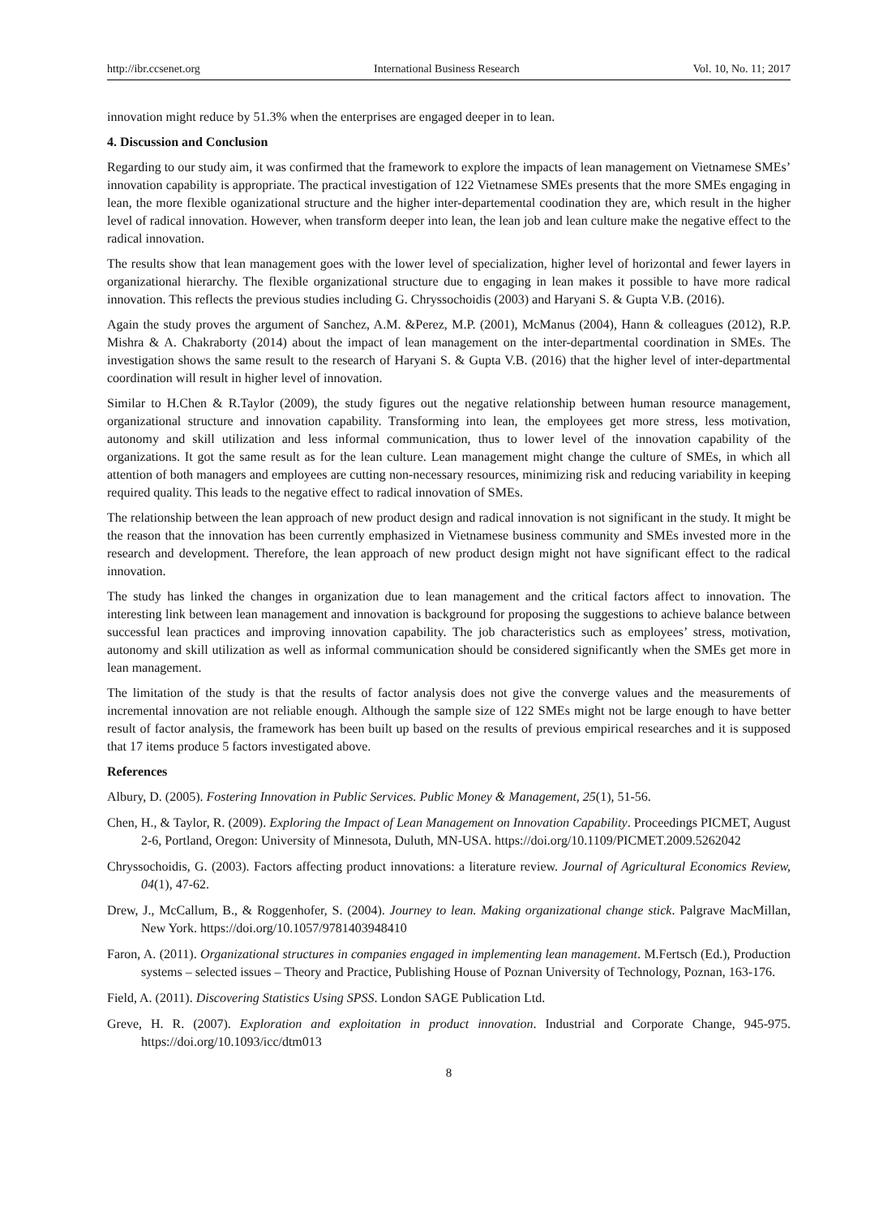http://ibr.ccsenet.org International Business Research Vol. 10, No. 11; 2017
innovation might reduce by 51.3% when the enterprises are engaged deeper in to lean.
4. Discussion and Conclusion
Regarding to our study aim, it was confirmed that the framework to explore the impacts of lean management on Vietnamese SMEs’ innovation capability is appropriate. The practical investigation of 122 Vietnamese SMEs presents that the more SMEs engaging in lean, the more flexible oganizational structure and the higher inter-departemental coodination they are, which result in the higher level of radical innovation. However, when transform deeper into lean, the lean job and lean culture make the negative effect to the radical innovation.
The results show that lean management goes with the lower level of specialization, higher level of horizontal and fewer layers in organizational hierarchy. The flexible organizational structure due to engaging in lean makes it possible to have more radical innovation. This reflects the previous studies including G. Chryssochoidis (2003) and Haryani S. & Gupta V.B. (2016).
Again the study proves the argument of Sanchez, A.M. &Perez, M.P. (2001), McManus (2004), Hann & colleagues (2012), R.P. Mishra & A. Chakraborty (2014) about the impact of lean management on the inter-departmental coordination in SMEs. The investigation shows the same result to the research of Haryani S. & Gupta V.B. (2016) that the higher level of inter-departmental coordination will result in higher level of innovation.
Similar to H.Chen & R.Taylor (2009), the study figures out the negative relationship between human resource management, organizational structure and innovation capability. Transforming into lean, the employees get more stress, less motivation, autonomy and skill utilization and less informal communication, thus to lower level of the innovation capability of the organizations. It got the same result as for the lean culture. Lean management might change the culture of SMEs, in which all attention of both managers and employees are cutting non-necessary resources, minimizing risk and reducing variability in keeping required quality. This leads to the negative effect to radical innovation of SMEs.
The relationship between the lean approach of new product design and radical innovation is not significant in the study. It might be the reason that the innovation has been currently emphasized in Vietnamese business community and SMEs invested more in the research and development. Therefore, the lean approach of new product design might not have significant effect to the radical innovation.
The study has linked the changes in organization due to lean management and the critical factors affect to innovation. The interesting link between lean management and innovation is background for proposing the suggestions to achieve balance between successful lean practices and improving innovation capability. The job characteristics such as employees’ stress, motivation, autonomy and skill utilization as well as informal communication should be considered significantly when the SMEs get more in lean management.
The limitation of the study is that the results of factor analysis does not give the converge values and the measurements of incremental innovation are not reliable enough. Although the sample size of 122 SMEs might not be large enough to have better result of factor analysis, the framework has been built up based on the results of previous empirical researches and it is supposed that 17 items produce 5 factors investigated above.
References
Albury, D. (2005). Fostering Innovation in Public Services. Public Money & Management, 25(1), 51-56.
Chen, H., & Taylor, R. (2009). Exploring the Impact of Lean Management on Innovation Capability. Proceedings PICMET, August 2-6, Portland, Oregon: University of Minnesota, Duluth, MN-USA. https://doi.org/10.1109/PICMET.2009.5262042
Chryssochoidis, G. (2003). Factors affecting product innovations: a literature review. Journal of Agricultural Economics Review, 04(1), 47-62.
Drew, J., McCallum, B., & Roggenhofer, S. (2004). Journey to lean. Making organizational change stick. Palgrave MacMillan, New York. https://doi.org/10.1057/9781403948410
Faron, A. (2011). Organizational structures in companies engaged in implementing lean management. M.Fertsch (Ed.), Production systems – selected issues – Theory and Practice, Publishing House of Poznan University of Technology, Poznan, 163-176.
Field, A. (2011). Discovering Statistics Using SPSS. London SAGE Publication Ltd.
Greve, H. R. (2007). Exploration and exploitation in product innovation. Industrial and Corporate Change, 945-975. https://doi.org/10.1093/icc/dtm013
8